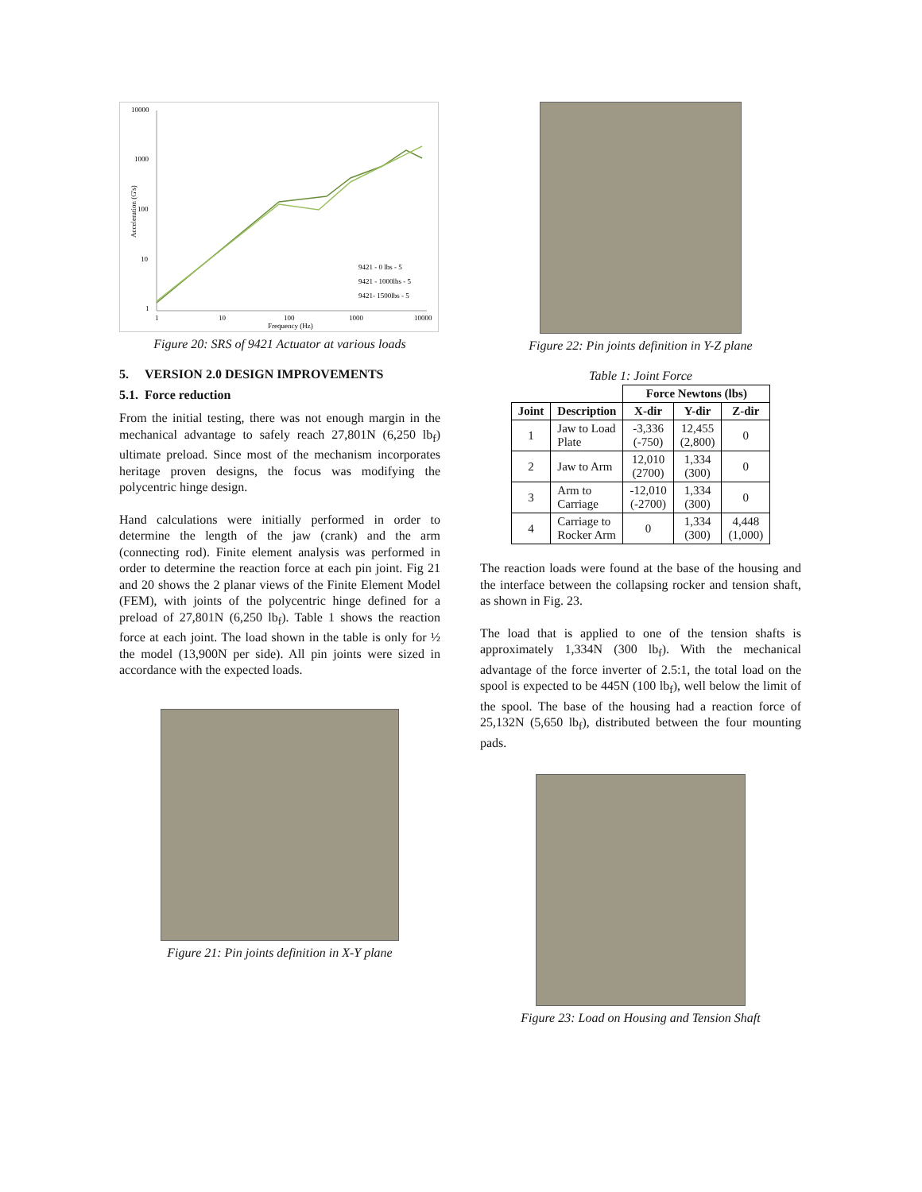10000
1000
100
10
1
1
10
100
1000
10000
Frequency (Hz)
Acceleration (G's)
9421 - 0 lbs - 5
9421 - 1000lbs - 5
9421- 1500lbs - 5
Figure 20: SRS of 9421 Actuator at various loads
5. VERSION 2.0 DESIGN IMPROVEMENTS
5.1. Force reduction
From the initial testing, there was not enough margin in the mechanical advantage to safely reach 27,801N (6,250 lb<sub>f</sub>) ultimate preload. Since most of the mechanism incorporates heritage proven designs, the focus was modifying the polycentric hinge design.
Hand calculations were initially performed in order to determine the length of the jaw (crank) and the arm (connecting rod). Finite element analysis was performed in order to determine the reaction force at each pin joint. Fig 21 and 20 shows the 2 planar views of the Finite Element Model (FEM), with joints of the polycentric hinge defined for a preload of 27,801N (6,250 lb<sub>f</sub>). Table 1 shows the reaction force at each joint. The load shown in the table is only for ½ the model (13,900N per side). All pin joints were sized in accordance with the expected loads.
Figure 21: Pin joints definition in X-Y plane
Figure 22: Pin joints definition in Y-Z plane
Table 1: Joint Force
| | | Force Newtons (lbs) | | |
| Joint | Description | X-dir | Y-dir | Z-dir |
| 1 | Jaw to Load Plate | -3,336 (-750) | 12,455 (2,800) | 0 |
| 2 | Jaw to Arm | 12,010 (2700) | 1,334 (300) | 0 |
| 3 | Arm to Carriage | -12,010 (-2700) | 1,334 (300) | 0 |
| 4 | Carriage to Rocker Arm | 0 | 1,334 (300) | 4,448 (1,000) |
The reaction loads were found at the base of the housing and the interface between the collapsing rocker and tension shaft, as shown in Fig. 23.
The load that is applied to one of the tension shafts is approximately 1,334N (300 lb<sub>f</sub>). With the mechanical advantage of the force inverter of 2.5:1, the total load on the spool is expected to be 445N (100 lb<sub>f</sub>), well below the limit of the spool. The base of the housing had a reaction force of 25,132N (5,650 lb<sub>f</sub>), distributed between the four mounting pads.
Figure 23: Load on Housing and Tension Shaft